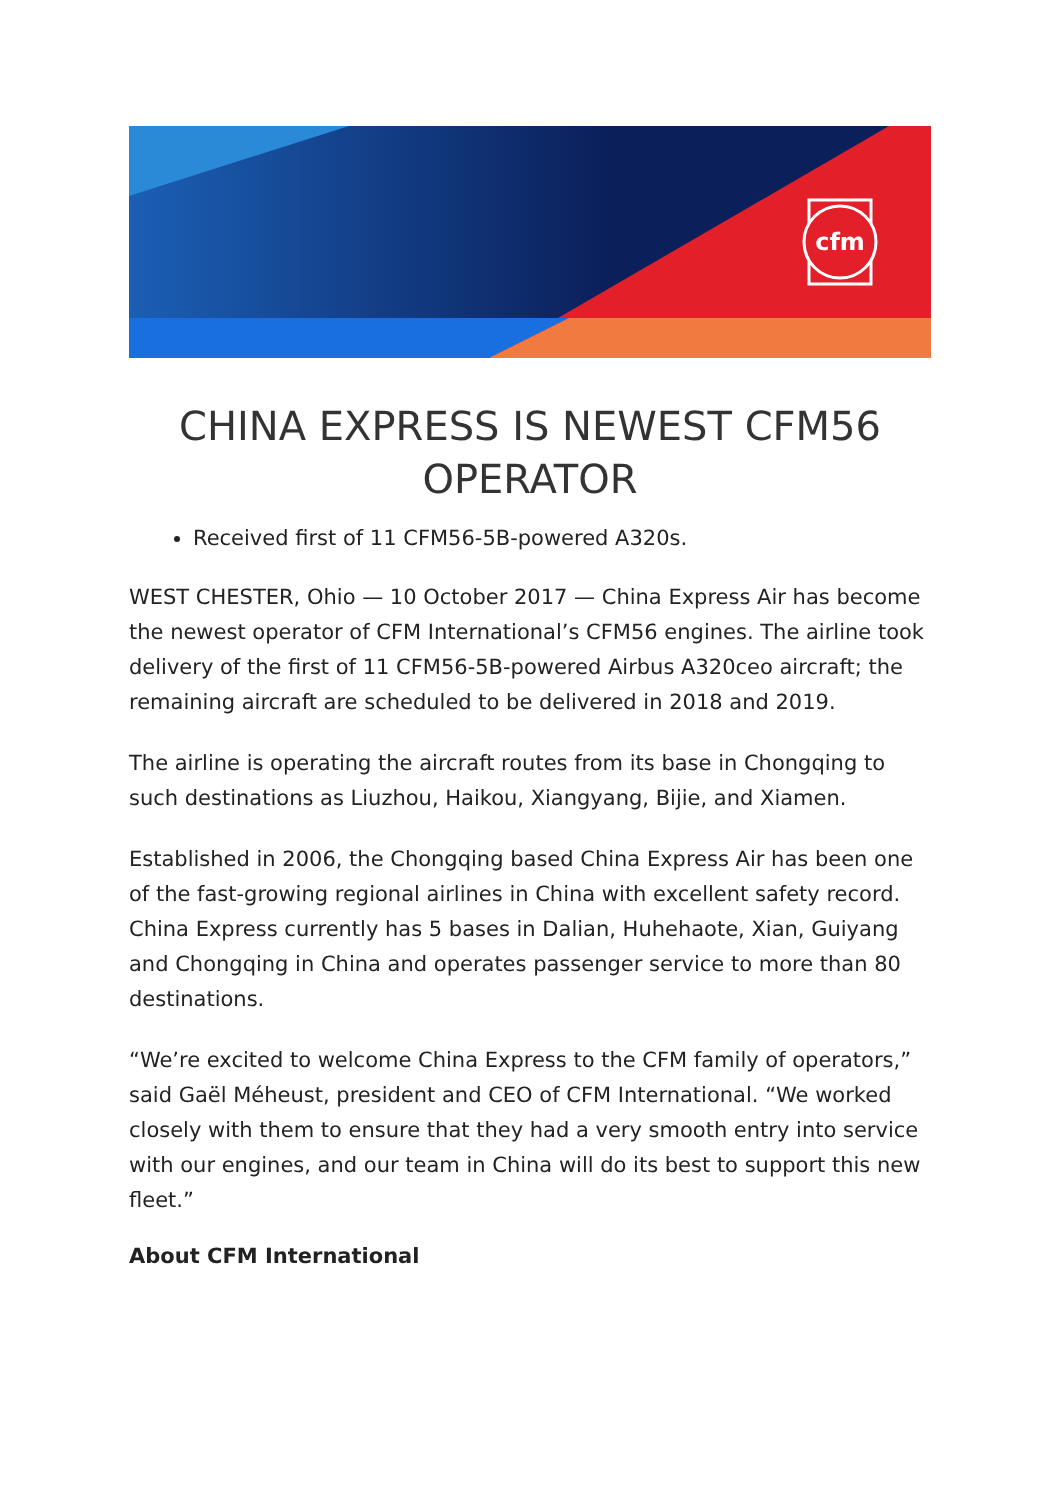cfm
CHINA EXPRESS IS NEWEST CFM56 OPERATOR
Received first of 11 CFM56-5B-powered A320s.
WEST CHESTER, Ohio — 10 October 2017 — China Express Air has become the newest operator of CFM International’s CFM56 engines. The airline took delivery of the first of 11 CFM56-5B-powered Airbus A320ceo aircraft; the remaining aircraft are scheduled to be delivered in 2018 and 2019.
The airline is operating the aircraft routes from its base in Chongqing to such destinations as Liuzhou, Haikou, Xiangyang, Bijie, and Xiamen.
Established in 2006, the Chongqing based China Express Air has been one of the fast-growing regional airlines in China with excellent safety record. China Express currently has 5 bases in Dalian, Huhehaote, Xian, Guiyang and Chongqing in China and operates passenger service to more than 80 destinations.
“We’re excited to welcome China Express to the CFM family of operators,” said Gaël Méheust, president and CEO of CFM International. “We worked closely with them to ensure that they had a very smooth entry into service with our engines, and our team in China will do its best to support this new fleet.”
About CFM International